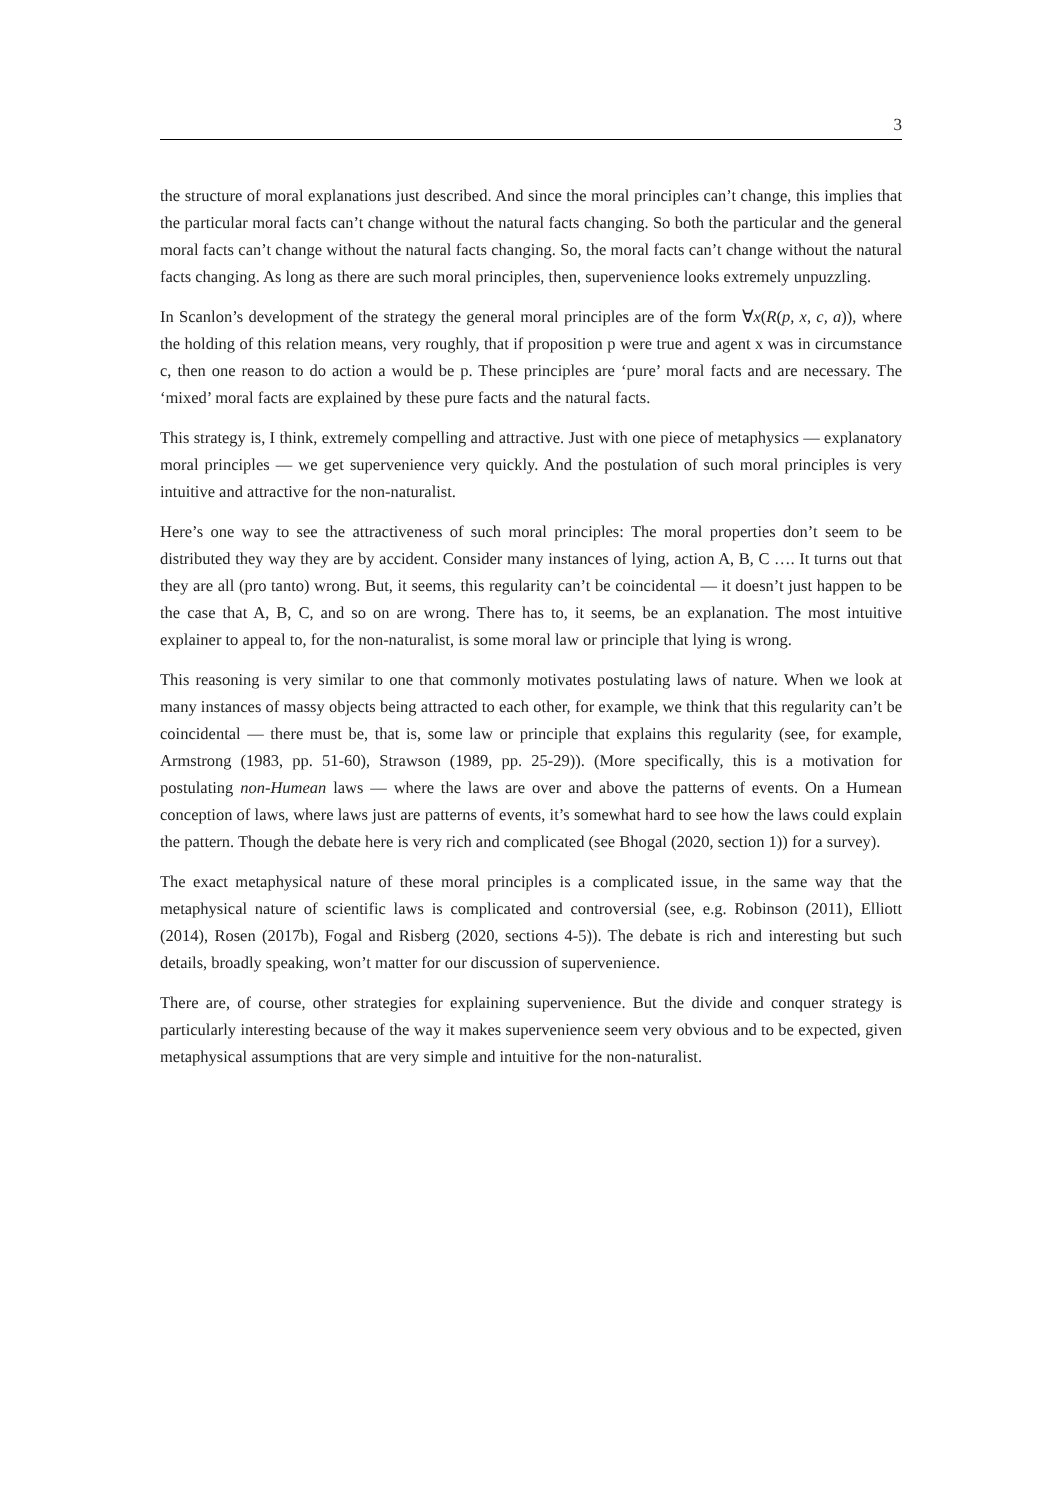3
the structure of moral explanations just described. And since the moral principles can’t change, this implies that the particular moral facts can’t change without the natural facts changing. So both the particular and the general moral facts can’t change without the natural facts changing. So, the moral facts can’t change without the natural facts changing. As long as there are such moral principles, then, supervenience looks extremely unpuzzling.
In Scanlon’s development of the strategy the general moral principles are of the form ∀x(R(p, x, c, a)), where the holding of this relation means, very roughly, that if proposition p were true and agent x was in circumstance c, then one reason to do action a would be p. These principles are ‘pure’ moral facts and are necessary. The ‘mixed’ moral facts are explained by these pure facts and the natural facts.
This strategy is, I think, extremely compelling and attractive. Just with one piece of metaphysics — explanatory moral principles — we get supervenience very quickly. And the postulation of such moral principles is very intuitive and attractive for the non-naturalist.
Here’s one way to see the attractiveness of such moral principles: The moral properties don’t seem to be distributed they way they are by accident. Consider many instances of lying, action A, B, C …. It turns out that they are all (pro tanto) wrong. But, it seems, this regularity can’t be coincidental — it doesn’t just happen to be the case that A, B, C, and so on are wrong. There has to, it seems, be an explanation. The most intuitive explainer to appeal to, for the non-naturalist, is some moral law or principle that lying is wrong.
This reasoning is very similar to one that commonly motivates postulating laws of nature. When we look at many instances of massy objects being attracted to each other, for example, we think that this regularity can’t be coincidental — there must be, that is, some law or principle that explains this regularity (see, for example, Armstrong (1983, pp. 51-60), Strawson (1989, pp. 25-29)). (More specifically, this is a motivation for postulating non-Humean laws — where the laws are over and above the patterns of events. On a Humean conception of laws, where laws just are patterns of events, it’s somewhat hard to see how the laws could explain the pattern. Though the debate here is very rich and complicated (see Bhogal (2020, section 1)) for a survey).
The exact metaphysical nature of these moral principles is a complicated issue, in the same way that the metaphysical nature of scientific laws is complicated and controversial (see, e.g. Robinson (2011), Elliott (2014), Rosen (2017b), Fogal and Risberg (2020, sections 4-5)). The debate is rich and interesting but such details, broadly speaking, won’t matter for our discussion of supervenience.
There are, of course, other strategies for explaining supervenience. But the divide and conquer strategy is particularly interesting because of the way it makes supervenience seem very obvious and to be expected, given metaphysical assumptions that are very simple and intuitive for the non-naturalist.